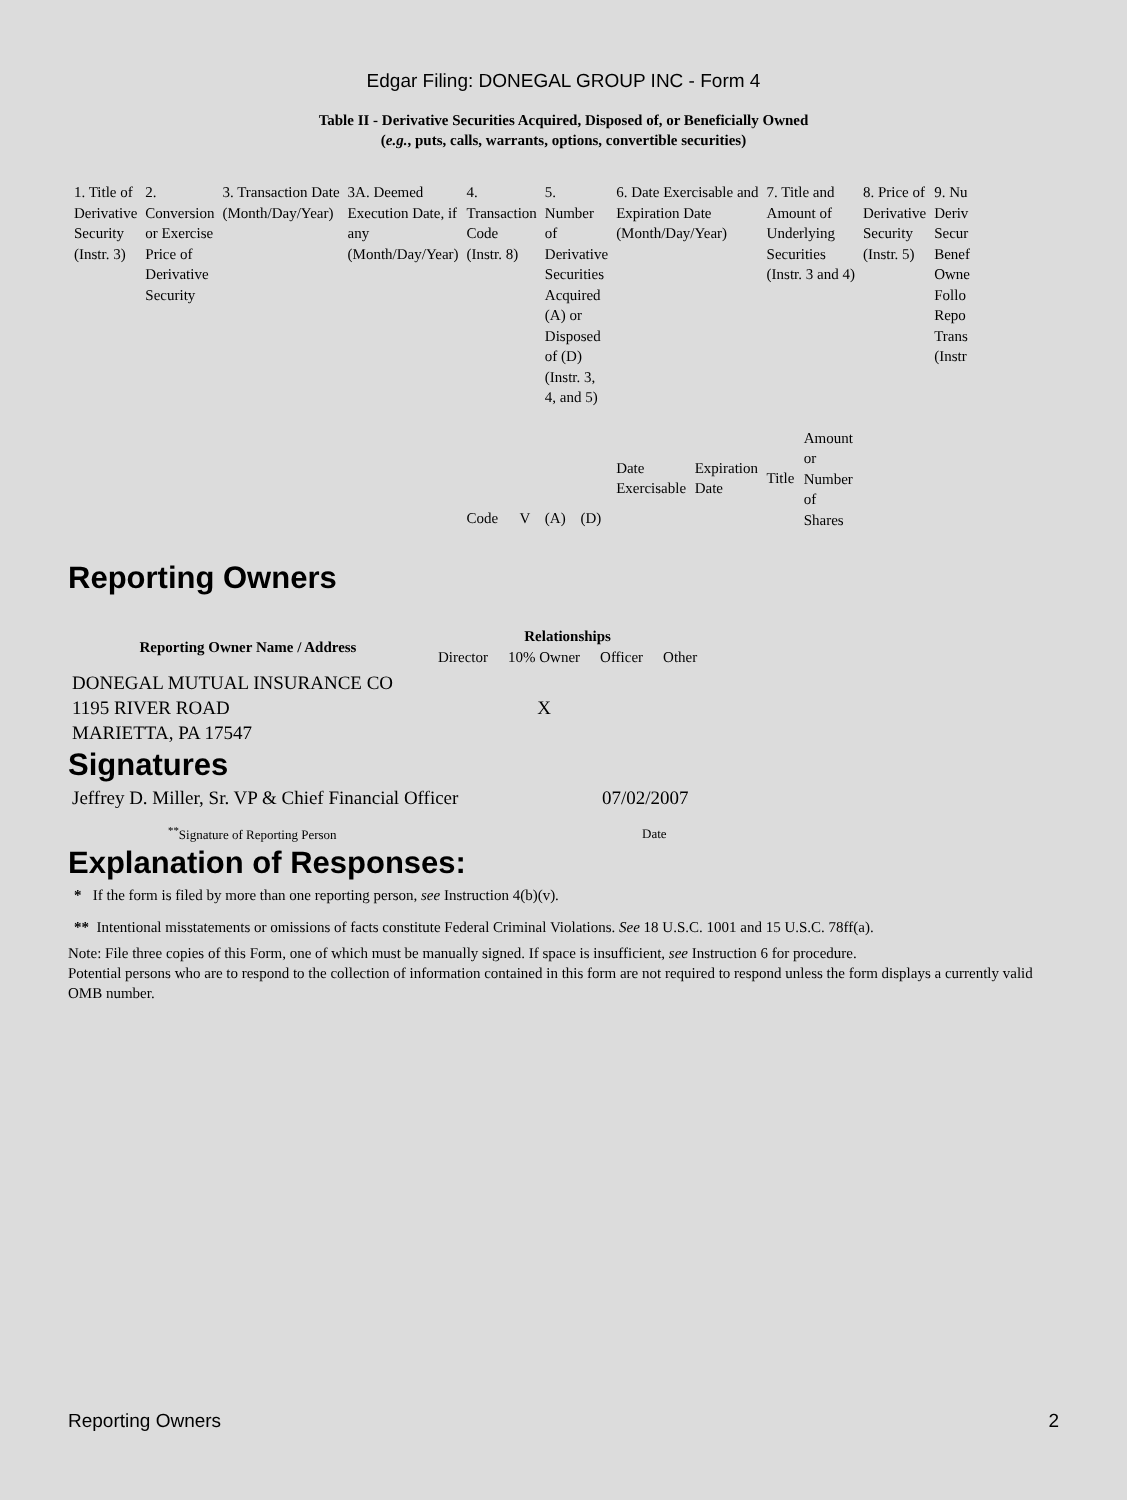Edgar Filing: DONEGAL GROUP INC - Form 4
Table II - Derivative Securities Acquired, Disposed of, or Beneficially Owned
(e.g., puts, calls, warrants, options, convertible securities)
| 1. Title of Derivative Security (Instr. 3) | 2. Conversion or Exercise Price of Derivative Security | 3. Transaction Date (Month/Day/Year) | 3A. Deemed Execution Date, if any (Month/Day/Year) | 4. Transaction Code (Instr. 8) | | 5. Number of Derivative Securities Acquired (A) or Disposed of (D) (Instr. 3, 4, and 5) | | 6. Date Exercisable and Expiration Date (Month/Day/Year) | | 7. Title and Amount of Underlying Securities (Instr. 3 and 4) | | 8. Price of Derivative Security (Instr. 5) | 9. Nu Deriv Secur Benef Owne Follo Repo Trans (Instr |
| | | | | Code | V | (A) | (D) | Date Exercisable | Expiration Date | Title | Amount or Number of Shares | | |
Reporting Owners
| Reporting Owner Name / Address | Relationships | | | |
| --- | --- | --- | --- | --- |
| | Director | 10% Owner | Officer | Other |
| DONEGAL MUTUAL INSURANCE CO 1195 RIVER ROAD MARIETTA, PA 17547 | | X | | |
Signatures
| Jeffrey D. Miller, Sr. VP & Chief Financial Officer | 07/02/2007 |
| <sup>**</sup> Signature of Reporting Person | Date |
Explanation of Responses:
* If the form is filed by more than one reporting person, see Instruction 4(b)(v).
** Intentional misstatements or omissions of facts constitute Federal Criminal Violations. See 18 U.S.C. 1001 and 15 U.S.C. 78ff(a).
Note: File three copies of this Form, one of which must be manually signed. If space is insufficient, see Instruction 6 for procedure.
Potential persons who are to respond to the collection of information contained in this form are not required to respond unless the form displays a currently valid OMB number.
Reporting Owners 2